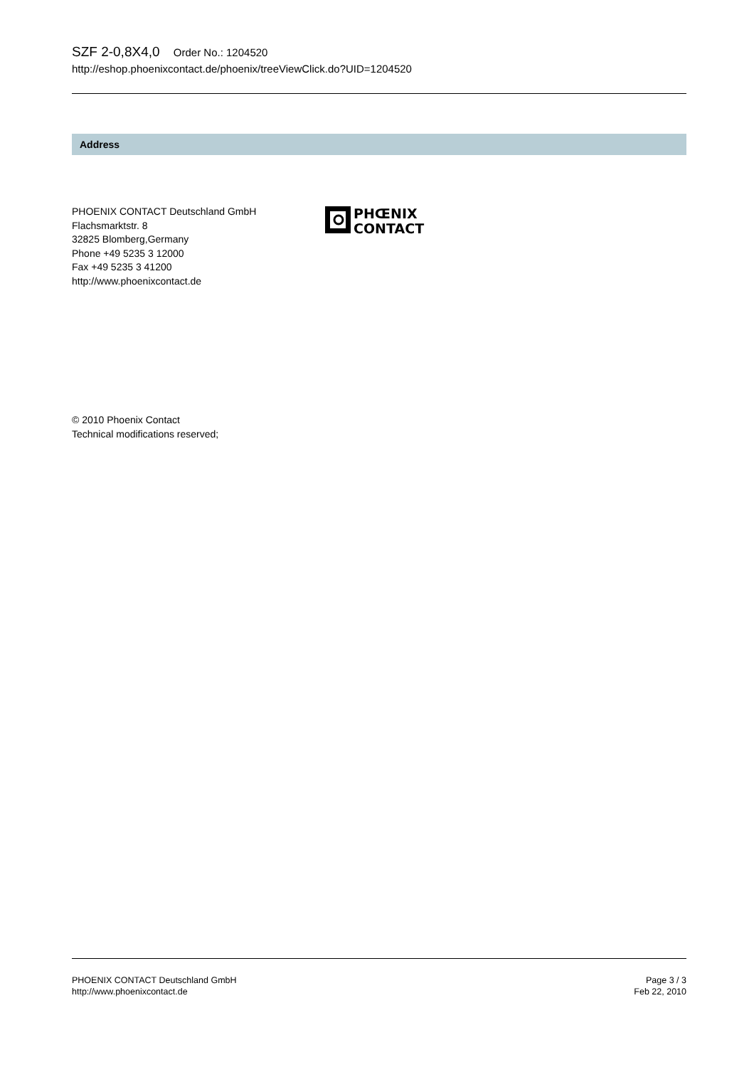SZF 2-0,8X4,0 Order No.: 1204520
http://eshop.phoenixcontact.de/phoenix/treeViewClick.do?UID=1204520
Address
PHOENIX CONTACT Deutschland GmbH
Flachsmarktstr. 8
32825 Blomberg,Germany
Phone +49 5235 3 12000
Fax +49 5235 3 41200
http://www.phoenixcontact.de
PHŒNIX
CONTACT
© 2010 Phoenix Contact
Technical modifications reserved;
PHOENIX CONTACT Deutschland GmbH
http://www.phoenixcontact.de
Page 3 / 3
Feb 22, 2010